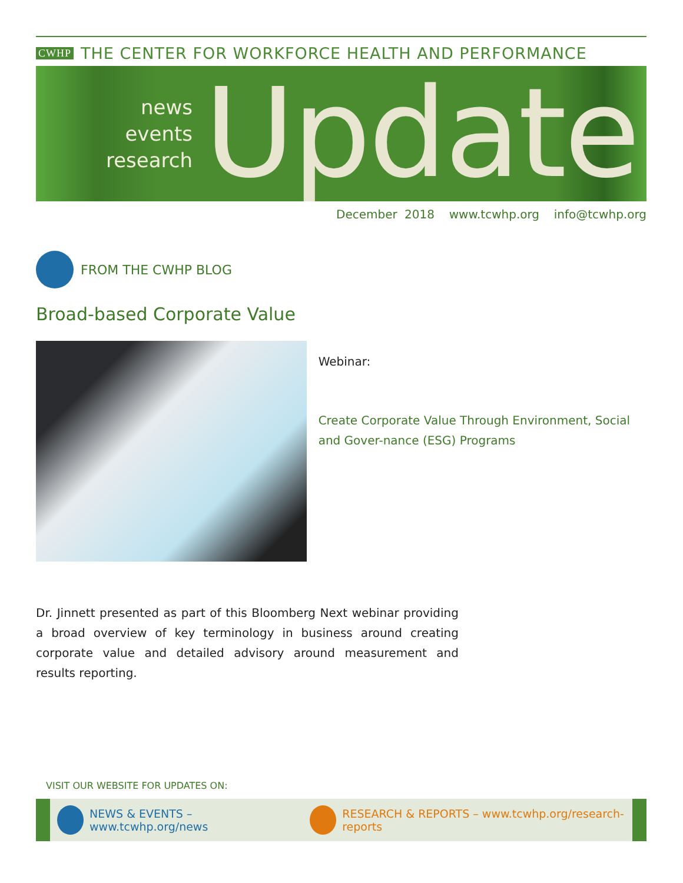CWHP THE CENTER FOR WORKFORCE HEALTH AND PERFORMANCE
news
events
research
Update
December 2018 www.tcwhp.org info@tcwhp.org
FROM THE CWHP BLOG
Broad-based Corporate Value
Webinar:
Create Corporate Value Through Environment, Social and Gover-nance (ESG) Programs
Dr. Jinnett presented as part of this Bloomberg Next webinar providing a broad overview of key terminology in business around creating corporate value and detailed advisory around measurement and results reporting.
VISIT OUR WEBSITE FOR UPDATES ON:
NEWS & EVENTS – www.tcwhp.org/news
RESEARCH & REPORTS – www.tcwhp.org/research-reports